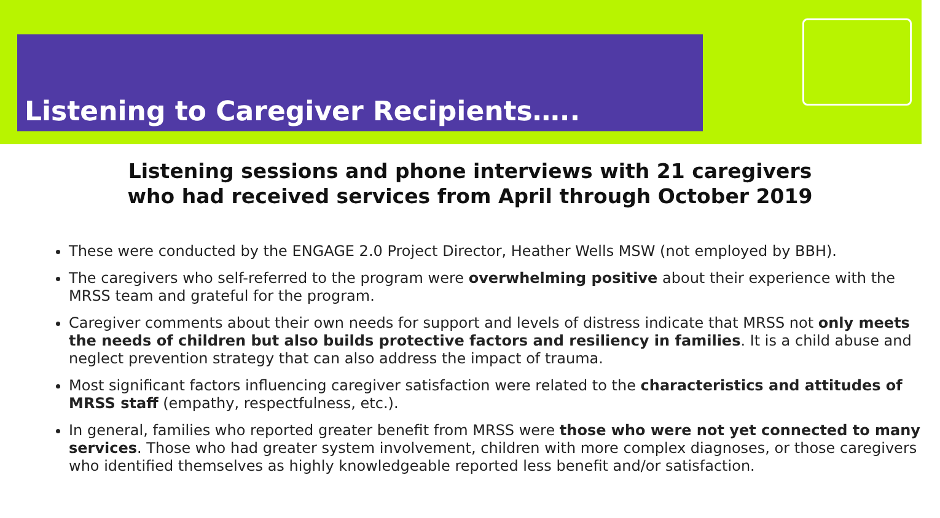Listening to Caregiver Recipients…..
Listening sessions and phone interviews with 21 caregivers
who had received services from April through October 2019
These were conducted by the ENGAGE 2.0 Project Director, Heather Wells MSW (not employed by BBH).
The caregivers who self-referred to the program were overwhelming positive about their experience with the MRSS team and grateful for the program.
Caregiver comments about their own needs for support and levels of distress indicate that MRSS not only meets the needs of children but also builds protective factors and resiliency in families. It is a child abuse and neglect prevention strategy that can also address the impact of trauma.
Most significant factors influencing caregiver satisfaction were related to the characteristics and attitudes of MRSS staff (empathy, respectfulness, etc.).
In general, families who reported greater benefit from MRSS were those who were not yet connected to many services. Those who had greater system involvement, children with more complex diagnoses, or those caregivers who identified themselves as highly knowledgeable reported less benefit and/or satisfaction.